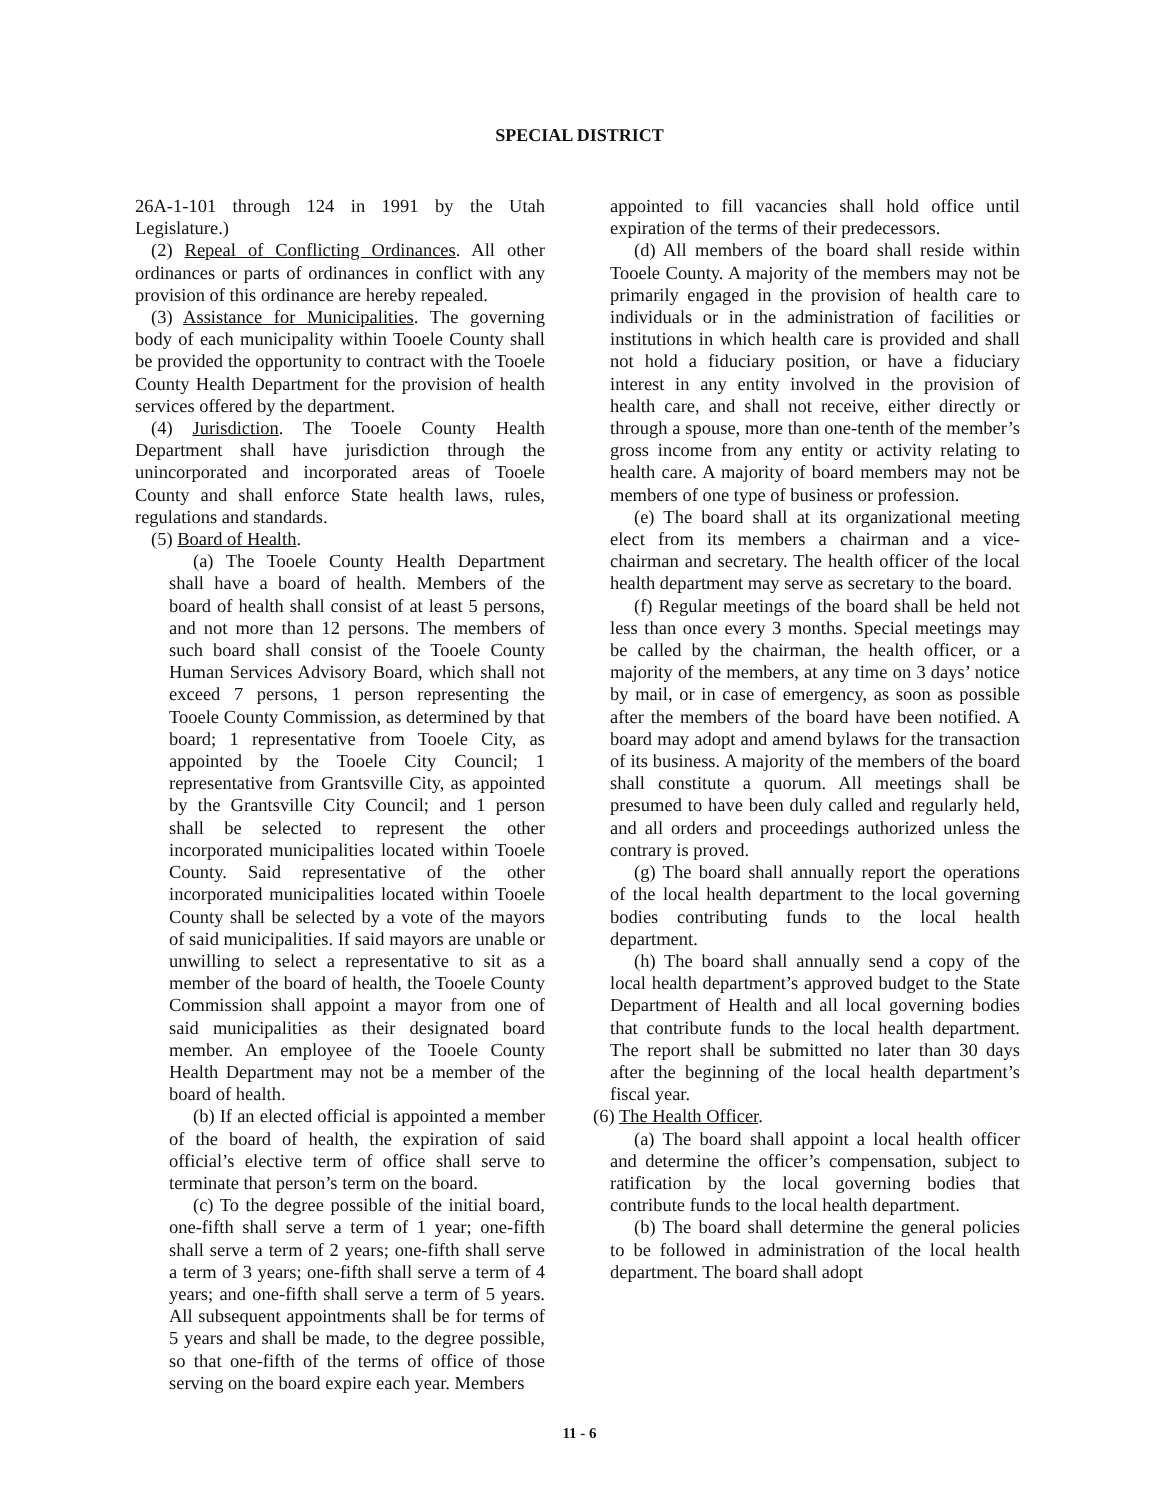SPECIAL DISTRICT
26A-1-101 through 124 in 1991 by the Utah Legislature.)
(2) Repeal of Conflicting Ordinances. All other ordinances or parts of ordinances in conflict with any provision of this ordinance are hereby repealed.
(3) Assistance for Municipalities. The governing body of each municipality within Tooele County shall be provided the opportunity to contract with the Tooele County Health Department for the provision of health services offered by the department.
(4) Jurisdiction. The Tooele County Health Department shall have jurisdiction through the unincorporated and incorporated areas of Tooele County and shall enforce State health laws, rules, regulations and standards.
(5) Board of Health.
(a) The Tooele County Health Department shall have a board of health. Members of the board of health shall consist of at least 5 persons, and not more than 12 persons. The members of such board shall consist of the Tooele County Human Services Advisory Board, which shall not exceed 7 persons, 1 person representing the Tooele County Commission, as determined by that board; 1 representative from Tooele City, as appointed by the Tooele City Council; 1 representative from Grantsville City, as appointed by the Grantsville City Council; and 1 person shall be selected to represent the other incorporated municipalities located within Tooele County. Said representative of the other incorporated municipalities located within Tooele County shall be selected by a vote of the mayors of said municipalities. If said mayors are unable or unwilling to select a representative to sit as a member of the board of health, the Tooele County Commission shall appoint a mayor from one of said municipalities as their designated board member. An employee of the Tooele County Health Department may not be a member of the board of health.
(b) If an elected official is appointed a member of the board of health, the expiration of said official’s elective term of office shall serve to terminate that person’s term on the board.
(c) To the degree possible of the initial board, one-fifth shall serve a term of 1 year; one-fifth shall serve a term of 2 years; one-fifth shall serve a term of 3 years; one-fifth shall serve a term of 4 years; and one-fifth shall serve a term of 5 years. All subsequent appointments shall be for terms of 5 years and shall be made, to the degree possible, so that one-fifth of the terms of office of those serving on the board expire each year. Members
appointed to fill vacancies shall hold office until expiration of the terms of their predecessors.
(d) All members of the board shall reside within Tooele County. A majority of the members may not be primarily engaged in the provision of health care to individuals or in the administration of facilities or institutions in which health care is provided and shall not hold a fiduciary position, or have a fiduciary interest in any entity involved in the provision of health care, and shall not receive, either directly or through a spouse, more than one-tenth of the member’s gross income from any entity or activity relating to health care. A majority of board members may not be members of one type of business or profession.
(e) The board shall at its organizational meeting elect from its members a chairman and a vice-chairman and secretary. The health officer of the local health department may serve as secretary to the board.
(f) Regular meetings of the board shall be held not less than once every 3 months. Special meetings may be called by the chairman, the health officer, or a majority of the members, at any time on 3 days’ notice by mail, or in case of emergency, as soon as possible after the members of the board have been notified. A board may adopt and amend bylaws for the transaction of its business. A majority of the members of the board shall constitute a quorum. All meetings shall be presumed to have been duly called and regularly held, and all orders and proceedings authorized unless the contrary is proved.
(g) The board shall annually report the operations of the local health department to the local governing bodies contributing funds to the local health department.
(h) The board shall annually send a copy of the local health department’s approved budget to the State Department of Health and all local governing bodies that contribute funds to the local health department. The report shall be submitted no later than 30 days after the beginning of the local health department’s fiscal year.
(6) The Health Officer.
(a) The board shall appoint a local health officer and determine the officer’s compensation, subject to ratification by the local governing bodies that contribute funds to the local health department.
(b) The board shall determine the general policies to be followed in administration of the local health department. The board shall adopt
11 - 6